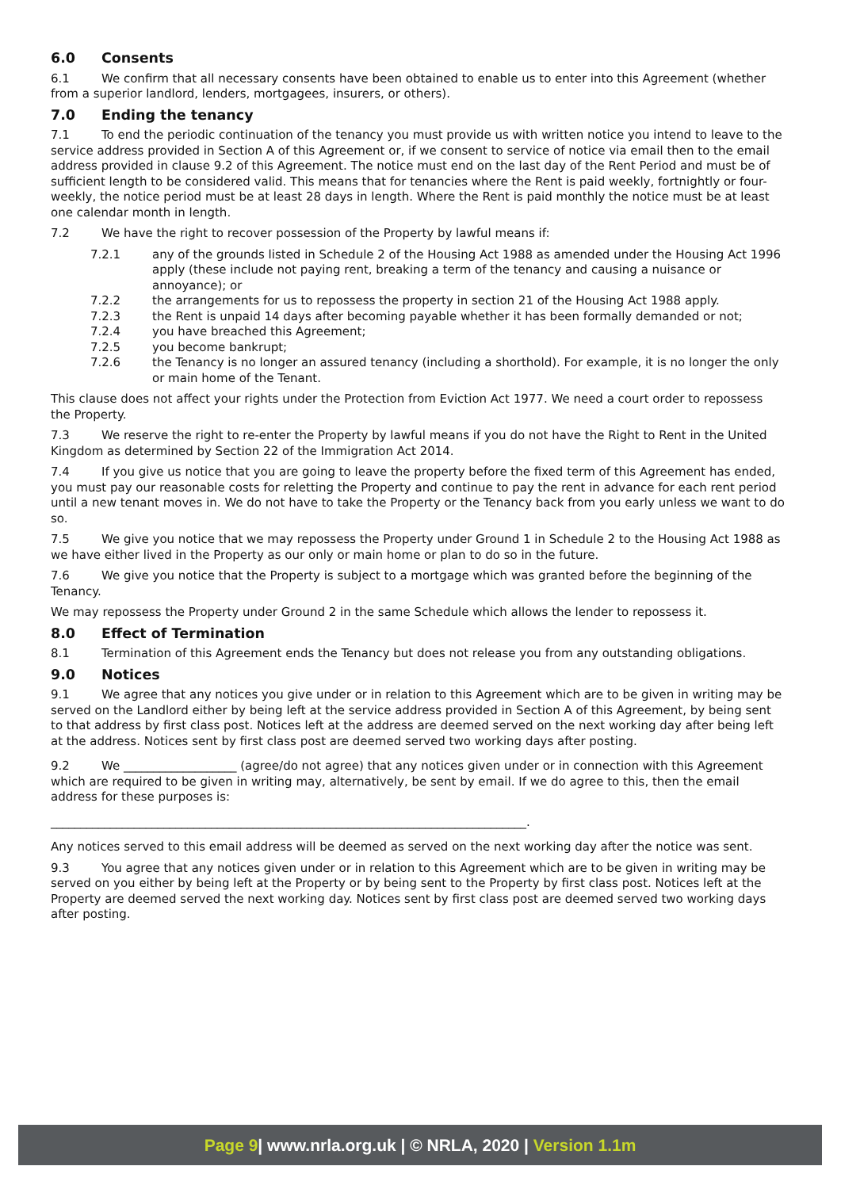6.0 Consents
6.1 We confirm that all necessary consents have been obtained to enable us to enter into this Agreement (whether from a superior landlord, lenders, mortgagees, insurers, or others).
7.0 Ending the tenancy
7.1 To end the periodic continuation of the tenancy you must provide us with written notice you intend to leave to the service address provided in Section A of this Agreement or, if we consent to service of notice via email then to the email address provided in clause 9.2 of this Agreement. The notice must end on the last day of the Rent Period and must be of sufficient length to be considered valid. This means that for tenancies where the Rent is paid weekly, fortnightly or four-weekly, the notice period must be at least 28 days in length. Where the Rent is paid monthly the notice must be at least one calendar month in length.
7.2 We have the right to recover possession of the Property by lawful means if:
7.2.1 any of the grounds listed in Schedule 2 of the Housing Act 1988 as amended under the Housing Act 1996 apply (these include not paying rent, breaking a term of the tenancy and causing a nuisance or annoyance); or
7.2.2 the arrangements for us to repossess the property in section 21 of the Housing Act 1988 apply.
7.2.3 the Rent is unpaid 14 days after becoming payable whether it has been formally demanded or not;
7.2.4 you have breached this Agreement;
7.2.5 you become bankrupt;
7.2.6 the Tenancy is no longer an assured tenancy (including a shorthold). For example, it is no longer the only or main home of the Tenant.
This clause does not affect your rights under the Protection from Eviction Act 1977. We need a court order to repossess the Property.
7.3 We reserve the right to re-enter the Property by lawful means if you do not have the Right to Rent in the United Kingdom as determined by Section 22 of the Immigration Act 2014.
7.4 If you give us notice that you are going to leave the property before the fixed term of this Agreement has ended, you must pay our reasonable costs for reletting the Property and continue to pay the rent in advance for each rent period until a new tenant moves in. We do not have to take the Property or the Tenancy back from you early unless we want to do so.
7.5 We give you notice that we may repossess the Property under Ground 1 in Schedule 2 to the Housing Act 1988 as we have either lived in the Property as our only or main home or plan to do so in the future.
7.6 We give you notice that the Property is subject to a mortgage which was granted before the beginning of the Tenancy.
We may repossess the Property under Ground 2 in the same Schedule which allows the lender to repossess it.
8.0 Effect of Termination
8.1 Termination of this Agreement ends the Tenancy but does not release you from any outstanding obligations.
9.0 Notices
9.1 We agree that any notices you give under or in relation to this Agreement which are to be given in writing may be served on the Landlord either by being left at the service address provided in Section A of this Agreement, by being sent to that address by first class post. Notices left at the address are deemed served on the next working day after being left at the address. Notices sent by first class post are deemed served two working days after posting.
9.2 We ___________________ (agree/do not agree) that any notices given under or in connection with this Agreement which are required to be given in writing may, alternatively, be sent by email. If we do agree to this, then the email address for these purposes is:
________________________________________________________________________________.
Any notices served to this email address will be deemed as served on the next working day after the notice was sent.
9.3 You agree that any notices given under or in relation to this Agreement which are to be given in writing may be served on you either by being left at the Property or by being sent to the Property by first class post. Notices left at the Property are deemed served the next working day. Notices sent by first class post are deemed served two working days after posting.
Page 9| www.nrla.org.uk | © NRLA, 2020 | Version 1.1m